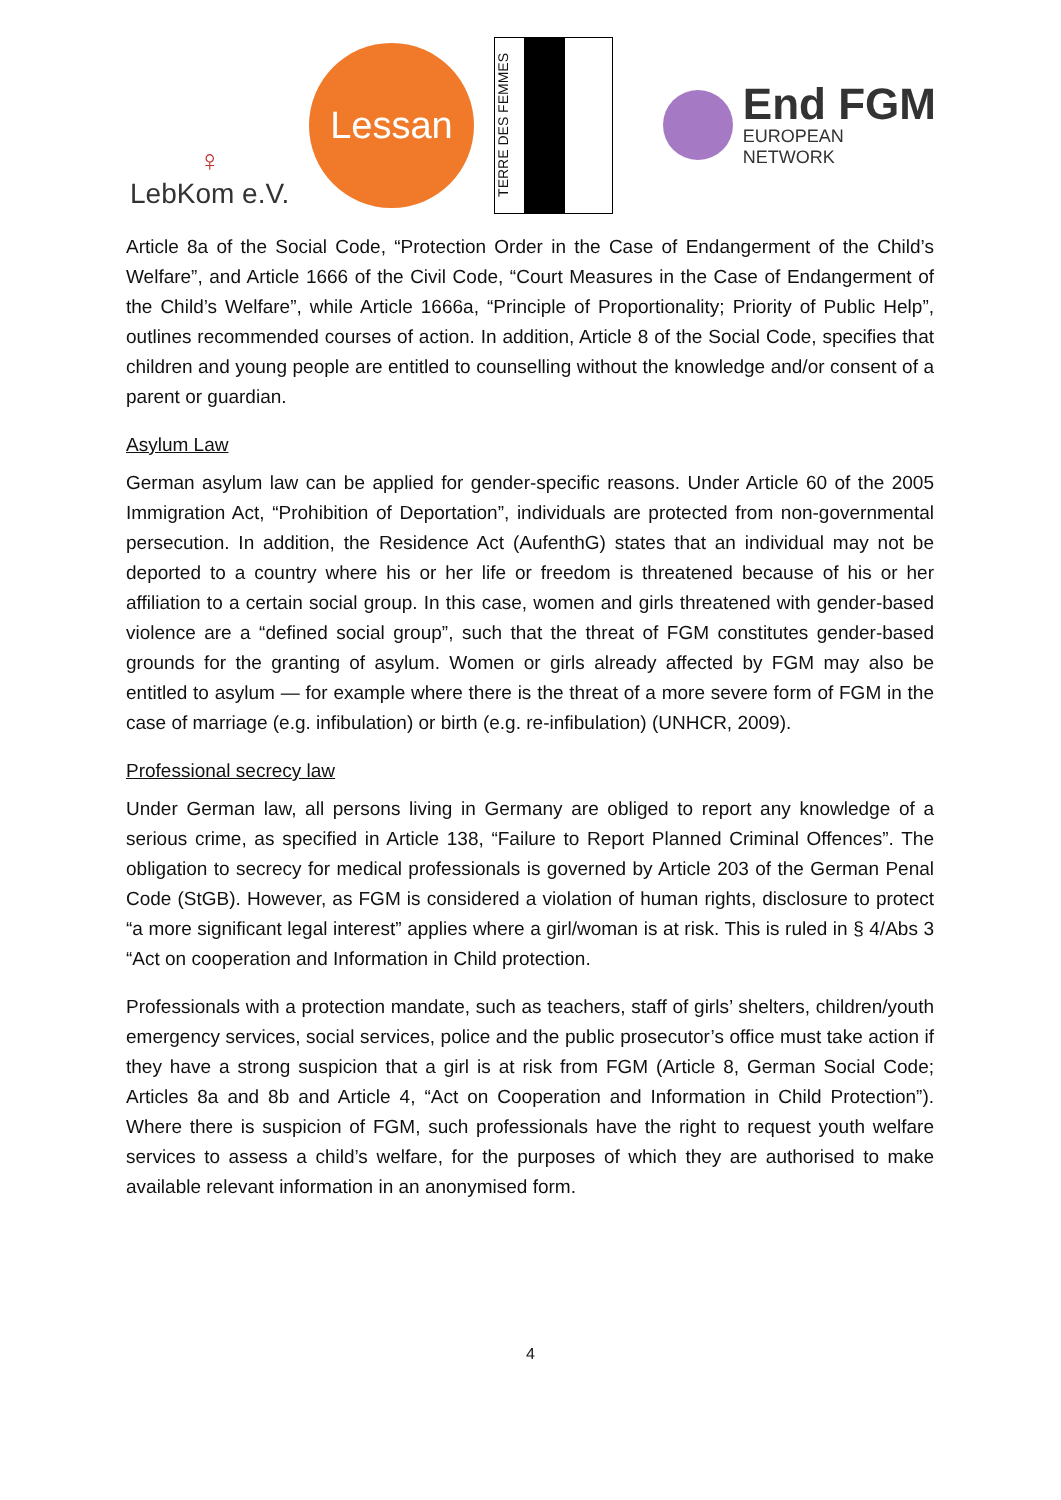♀
LebKom e.V.
Lessan
TERRE DES FEMMES
End FGM
EUROPEAN NETWORK
Article 8a of the Social Code, “Protection Order in the Case of Endangerment of the Child’s Welfare”, and Article 1666 of the Civil Code, “Court Measures in the Case of Endangerment of the Child’s Welfare”, while Article 1666a, “Principle of Proportionality; Priority of Public Help”, outlines recommended courses of action. In addition, Article 8 of the Social Code, specifies that children and young people are entitled to counselling without the knowledge and/or consent of a parent or guardian.
Asylum Law
German asylum law can be applied for gender-specific reasons. Under Article 60 of the 2005 Immigration Act, “Prohibition of Deportation”, individuals are protected from non-governmental persecution. In addition, the Residence Act (AufenthG) states that an individual may not be deported to a country where his or her life or freedom is threatened because of his or her affiliation to a certain social group. In this case, women and girls threatened with gender-based violence are a “defined social group”, such that the threat of FGM constitutes gender-based grounds for the granting of asylum. Women or girls already affected by FGM may also be entitled to asylum — for example where there is the threat of a more severe form of FGM in the case of marriage (e.g. infibulation) or birth (e.g. re-infibulation) (UNHCR, 2009).
Professional secrecy law
Under German law, all persons living in Germany are obliged to report any knowledge of a serious crime, as specified in Article 138, “Failure to Report Planned Criminal Offences”. The obligation to secrecy for medical professionals is governed by Article 203 of the German Penal Code (StGB). However, as FGM is considered a violation of human rights, disclosure to protect “a more significant legal interest” applies where a girl/woman is at risk. This is ruled in § 4/Abs 3 “Act on cooperation and Information in Child protection.
Professionals with a protection mandate, such as teachers, staff of girls’ shelters, children/youth emergency services, social services, police and the public prosecutor’s office must take action if they have a strong suspicion that a girl is at risk from FGM (Article 8, German Social Code; Articles 8a and 8b and Article 4, “Act on Cooperation and Information in Child Protection”). Where there is suspicion of FGM, such professionals have the right to request youth welfare services to assess a child’s welfare, for the purposes of which they are authorised to make available relevant information in an anonymised form.
4